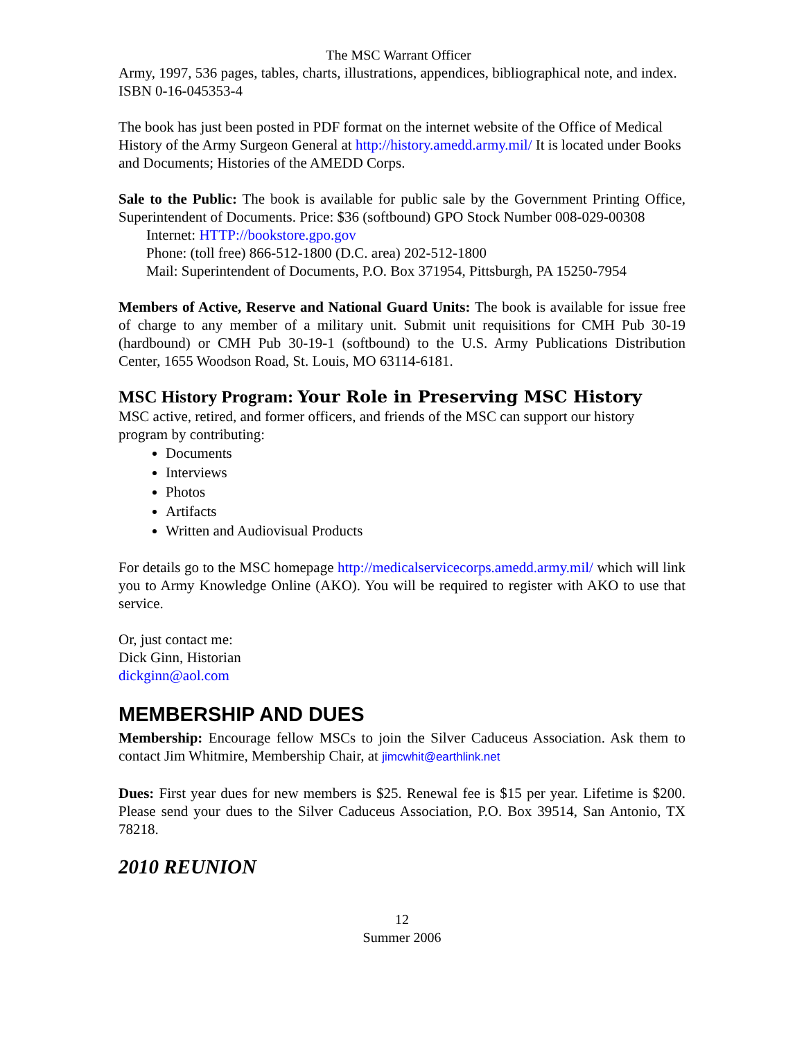The MSC Warrant Officer
Army, 1997, 536 pages, tables, charts, illustrations, appendices, bibliographical note, and index. ISBN 0-16-045353-4
The book has just been posted in PDF format on the internet website of the Office of Medical History of the Army Surgeon General at http://history.amedd.army.mil/ It is located under Books and Documents; Histories of the AMEDD Corps.
Sale to the Public: The book is available for public sale by the Government Printing Office, Superintendent of Documents. Price: $36 (softbound) GPO Stock Number 008-029-00308
Internet: HTTP://bookstore.gpo.gov
Phone: (toll free) 866-512-1800 (D.C. area) 202-512-1800
Mail: Superintendent of Documents, P.O. Box 371954, Pittsburgh, PA 15250-7954
Members of Active, Reserve and National Guard Units: The book is available for issue free of charge to any member of a military unit. Submit unit requisitions for CMH Pub 30-19 (hardbound) or CMH Pub 30-19-1 (softbound) to the U.S. Army Publications Distribution Center, 1655 Woodson Road, St. Louis, MO 63114-6181.
MSC History Program: Your Role in Preserving MSC History
MSC active, retired, and former officers, and friends of the MSC can support our history program by contributing:
Documents
Interviews
Photos
Artifacts
Written and Audiovisual Products
For details go to the MSC homepage http://medicalservicecorps.amedd.army.mil/ which will link you to Army Knowledge Online (AKO). You will be required to register with AKO to use that service.
Or, just contact me:
Dick Ginn, Historian
dickginn@aol.com
MEMBERSHIP AND DUES
Membership: Encourage fellow MSCs to join the Silver Caduceus Association. Ask them to contact Jim Whitmire, Membership Chair, at jimcwhit@earthlink.net
Dues: First year dues for new members is $25. Renewal fee is $15 per year. Lifetime is $200. Please send your dues to the Silver Caduceus Association, P.O. Box 39514, San Antonio, TX 78218.
2010 REUNION
12
Summer 2006